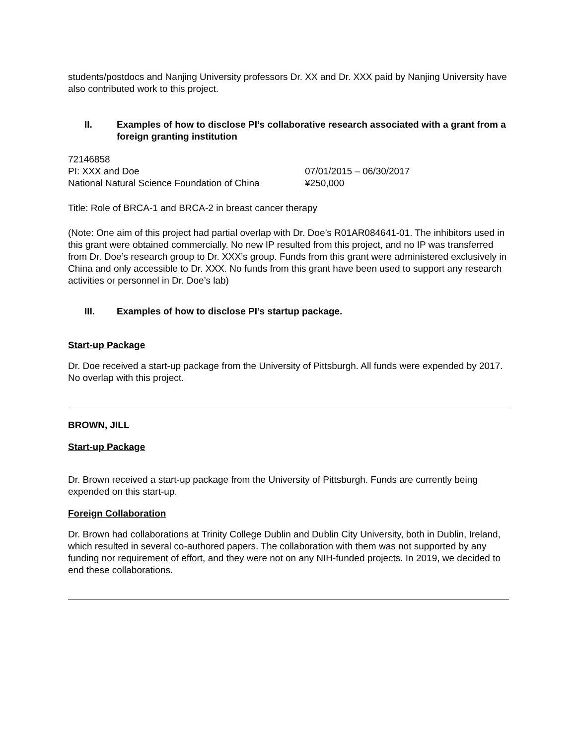students/postdocs and Nanjing University professors Dr. XX and Dr. XXX paid by Nanjing University have also contributed work to this project.
II. Examples of how to disclose PI’s collaborative research associated with a grant from a foreign granting institution
72146858
PI: XXX and Doe 07/01/2015 – 06/30/2017
National Natural Science Foundation of China ¥250,000
Title: Role of BRCA-1 and BRCA-2 in breast cancer therapy
(Note: One aim of this project had partial overlap with Dr. Doe’s R01AR084641-01. The inhibitors used in this grant were obtained commercially. No new IP resulted from this project, and no IP was transferred from Dr. Doe’s research group to Dr. XXX’s group. Funds from this grant were administered exclusively in China and only accessible to Dr. XXX. No funds from this grant have been used to support any research activities or personnel in Dr. Doe’s lab)
III. Examples of how to disclose PI’s startup package.
Start-up Package
Dr. Doe received a start-up package from the University of Pittsburgh. All funds were expended by 2017. No overlap with this project.
BROWN, JILL
Start-up Package
Dr. Brown received a start-up package from the University of Pittsburgh. Funds are currently being expended on this start-up.
Foreign Collaboration
Dr. Brown had collaborations at Trinity College Dublin and Dublin City University, both in Dublin, Ireland, which resulted in several co-authored papers. The collaboration with them was not supported by any funding nor requirement of effort, and they were not on any NIH-funded projects. In 2019, we decided to end these collaborations.